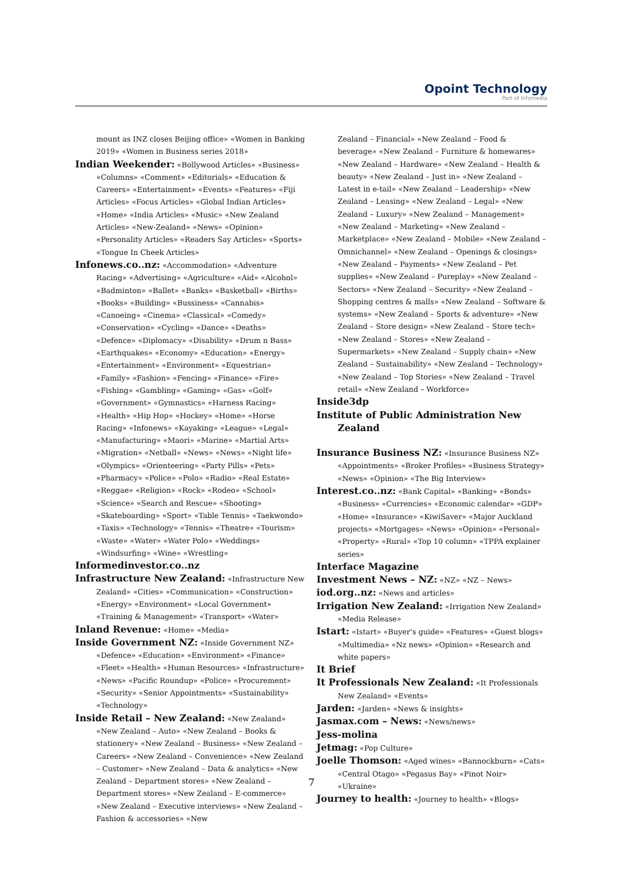Opoint Technology
Part of Infomedia
mount as INZ closes Beijing office» «Women in Banking 2019» «Women in Business series 2018»
Indian Weekender: «Bollywood Articles» «Business» «Columns» «Comment» «Editorials» «Education & Careers» «Entertainment» «Events» «Features» «Fiji Articles» «Focus Articles» «Global Indian Articles» «Home» «India Articles» «Music» «New Zealand Articles» «New-Zealand» «News» «Opinion» «Personality Articles» «Readers Say Articles» «Sports» «Tongue In Cheek Articles»
Infonews.co..nz: «Accommodation» «Adventure Racing» «Advertising» «Agriculture» «Aid» «Alcohol» «Badminton» «Ballet» «Banks» «Basketball» «Births» «Books» «Building» «Bussiness» «Cannabis» «Canoeing» «Cinema» «Classical» «Comedy» «Conservation» «Cycling» «Dance» «Deaths» «Defence» «Diplomacy» «Disability» «Drum n Bass» «Earthquakes» «Economy» «Education» «Energy» «Entertainment» «Environment» «Equestrian» «Family» «Fashion» «Fencing» «Finance» «Fire» «Fishing» «Gambling» «Gaming» «Gas» «Golf» «Government» «Gymnastics» «Harness Racing» «Health» «Hip Hop» «Hockey» «Home» «Horse Racing» «Infonews» «Kayaking» «League» «Legal» «Manufacturing» «Maori» «Marine» «Martial Arts» «Migration» «Netball» «News» «News» «Night life» «Olympics» «Orienteering» «Party Pills» «Pets» «Pharmacy» «Police» «Polo» «Radio» «Real Estate» «Reggae» «Religion» «Rock» «Rodeo» «School» «Science» «Search and Rescue» «Shooting» «Skateboarding» «Sport» «Table Tennis» «Taekwondo» «Taxis» «Technology» «Tennis» «Theatre» «Tourism» «Waste» «Water» «Water Polo» «Weddings» «Windsurfing» «Wine» «Wrestling»
Informedinvestor.co..nz
Infrastructure New Zealand: «Infrastructure New Zealand» «Cities» «Communication» «Construction» «Energy» «Environment» «Local Government» «Training & Management» «Transport» «Water»
Inland Revenue: «Home» «Media»
Inside Government NZ: «Inside Government NZ» «Defence» «Education» «Environment» «Finance» «Fleet» «Health» «Human Resources» «Infrastructure» «News» «Pacific Roundup» «Police» «Procurement» «Security» «Senior Appointments» «Sustainability» «Technology»
Inside Retail – New Zealand: «New Zealand» «New Zealand – Auto» «New Zealand – Books & stationery» «New Zealand – Business» «New Zealand – Careers» «New Zealand – Convenience» «New Zealand – Customer» «New Zealand – Data & analytics» «New Zealand – Department stores» «New Zealand – Department stores» «New Zealand – E-commerce» «New Zealand – Executive interviews» «New Zealand – Fashion & accessories» «New
Zealand – Financial» «New Zealand – Food & beverage» «New Zealand – Furniture & homewares» «New Zealand – Hardware» «New Zealand – Health & beauty» «New Zealand – Just in» «New Zealand – Latest in e-tail» «New Zealand – Leadership» «New Zealand – Leasing» «New Zealand – Legal» «New Zealand – Luxury» «New Zealand – Management» «New Zealand – Marketing» «New Zealand – Marketplace» «New Zealand – Mobile» «New Zealand – Omnichannel» «New Zealand – Openings & closings» «New Zealand – Payments» «New Zealand – Pet supplies» «New Zealand – Pureplay» «New Zealand – Sectors» «New Zealand – Security» «New Zealand – Shopping centres & malls» «New Zealand – Software & systems» «New Zealand – Sports & adventure» «New Zealand – Store design» «New Zealand – Store tech» «New Zealand – Stores» «New Zealand – Supermarkets» «New Zealand – Supply chain» «New Zealand – Sustainability» «New Zealand – Technology» «New Zealand – Top Stories» «New Zealand – Travel retail» «New Zealand – Workforce»
Inside3dp
Institute of Public Administration New Zealand
Insurance Business NZ: «Insurance Business NZ» «Appointments» «Broker Profiles» «Business Strategy» «News» «Opinion» «The Big Interview»
Interest.co..nz: «Bank Capital» «Banking» «Bonds» «Business» «Currencies» «Economic calendar» «GDP» «Home» «Insurance» «KiwiSaver» «Major Auckland projects» «Mortgages» «News» «Opinion» «Personal» «Property» «Rural» «Top 10 column» «TPPA explainer series»
Interface Magazine
Investment News – NZ: «NZ» «NZ – News»
iod.org..nz: «News and articles»
Irrigation New Zealand: «Irrigation New Zealand» «Media Release»
Istart: «Istart» «Buyer’s guide» «Features» «Guest blogs» «Multimedia» «Nz news» «Opinion» «Research and white papers»
It Brief
It Professionals New Zealand: «It Professionals New Zealand» «Events»
Jarden: «Jarden» «News & insights»
Jasmax.com – News: «News/news»
Jess-molina
Jetmag: «Pop Culture»
Joelle Thomson: «Aged wines» «Bannockburn» «Cats» «Central Otago» «Pegasus Bay» «Pinot Noir» «Ukraine»
Journey to health: «Journey to health» «Blogs»
7